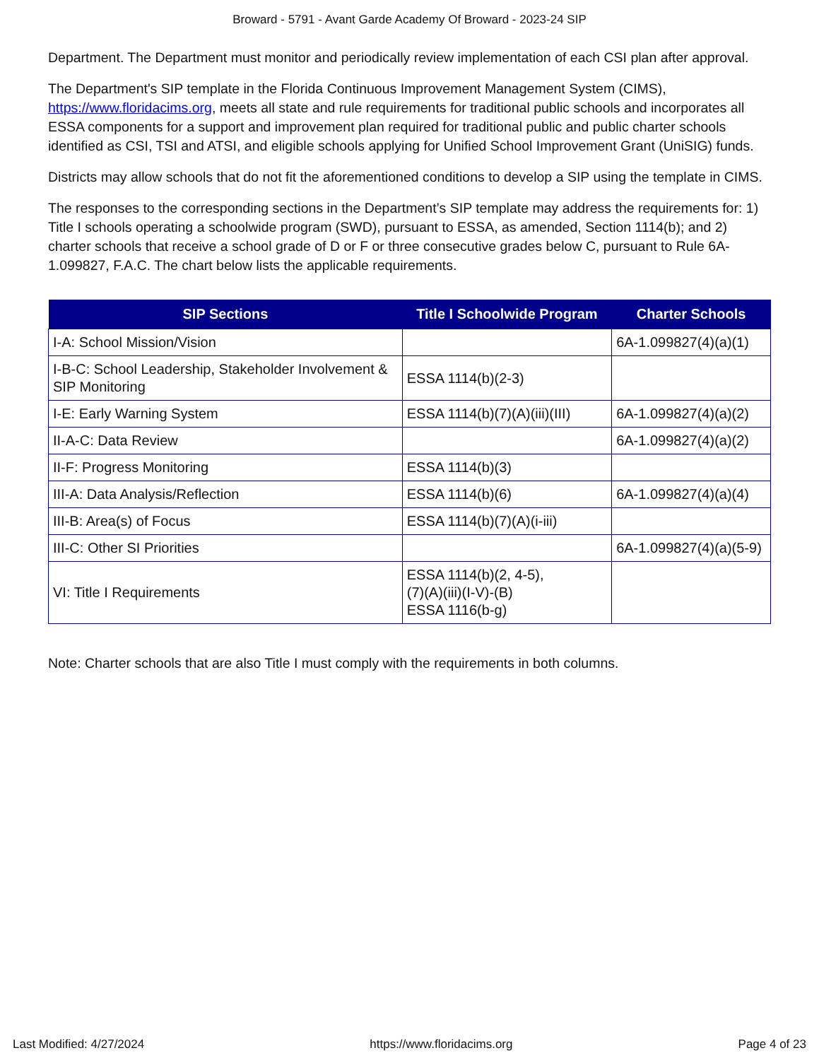Broward - 5791 - Avant Garde Academy Of Broward - 2023-24 SIP
Department. The Department must monitor and periodically review implementation of each CSI plan after approval.
The Department's SIP template in the Florida Continuous Improvement Management System (CIMS), https://www.floridacims.org, meets all state and rule requirements for traditional public schools and incorporates all ESSA components for a support and improvement plan required for traditional public and public charter schools identified as CSI, TSI and ATSI, and eligible schools applying for Unified School Improvement Grant (UniSIG) funds.
Districts may allow schools that do not fit the aforementioned conditions to develop a SIP using the template in CIMS.
The responses to the corresponding sections in the Department’s SIP template may address the requirements for: 1) Title I schools operating a schoolwide program (SWD), pursuant to ESSA, as amended, Section 1114(b); and 2) charter schools that receive a school grade of D or F or three consecutive grades below C, pursuant to Rule 6A-1.099827, F.A.C. The chart below lists the applicable requirements.
| SIP Sections | Title I Schoolwide Program | Charter Schools |
| --- | --- | --- |
| I-A: School Mission/Vision | | 6A-1.099827(4)(a)(1) |
| I-B-C: School Leadership, Stakeholder Involvement & SIP Monitoring | ESSA 1114(b)(2-3) | |
| I-E: Early Warning System | ESSA 1114(b)(7)(A)(iii)(III) | 6A-1.099827(4)(a)(2) |
| II-A-C: Data Review | | 6A-1.099827(4)(a)(2) |
| II-F: Progress Monitoring | ESSA 1114(b)(3) | |
| III-A: Data Analysis/Reflection | ESSA 1114(b)(6) | 6A-1.099827(4)(a)(4) |
| III-B: Area(s) of Focus | ESSA 1114(b)(7)(A)(i-iii) | |
| III-C: Other SI Priorities | | 6A-1.099827(4)(a)(5-9) |
| VI: Title I Requirements | ESSA 1114(b)(2, 4-5), (7)(A)(iii)(I-V)-(B) ESSA 1116(b-g) | |
Note: Charter schools that are also Title I must comply with the requirements in both columns.
Last Modified: 4/27/2024 https://www.floridacims.org Page 4 of 23